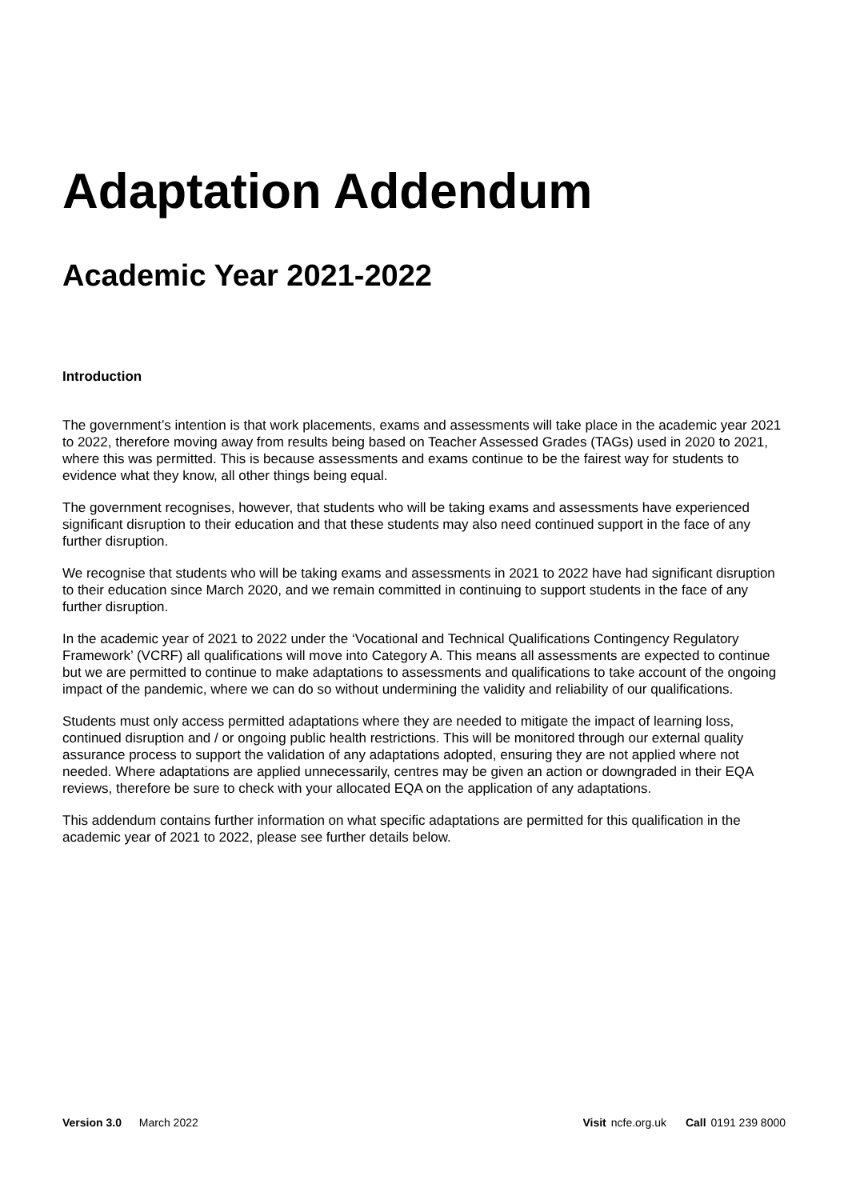Adaptation Addendum
Academic Year 2021-2022
Introduction
The government’s intention is that work placements, exams and assessments will take place in the academic year 2021 to 2022, therefore moving away from results being based on Teacher Assessed Grades (TAGs) used in 2020 to 2021, where this was permitted. This is because assessments and exams continue to be the fairest way for students to evidence what they know, all other things being equal.
The government recognises, however, that students who will be taking exams and assessments have experienced significant disruption to their education and that these students may also need continued support in the face of any further disruption.
We recognise that students who will be taking exams and assessments in 2021 to 2022 have had significant disruption to their education since March 2020, and we remain committed in continuing to support students in the face of any further disruption.
In the academic year of 2021 to 2022 under the ‘Vocational and Technical Qualifications Contingency Regulatory Framework’ (VCRF) all qualifications will move into Category A. This means all assessments are expected to continue but we are permitted to continue to make adaptations to assessments and qualifications to take account of the ongoing impact of the pandemic, where we can do so without undermining the validity and reliability of our qualifications.
Students must only access permitted adaptations where they are needed to mitigate the impact of learning loss, continued disruption and / or ongoing public health restrictions. This will be monitored through our external quality assurance process to support the validation of any adaptations adopted, ensuring they are not applied where not needed. Where adaptations are applied unnecessarily, centres may be given an action or downgraded in their EQA reviews, therefore be sure to check with your allocated EQA on the application of any adaptations.
This addendum contains further information on what specific adaptations are permitted for this qualification in the academic year of 2021 to 2022, please see further details below.
Version 3.0 March 2022 Visit ncfe.org.uk Call 0191 239 8000